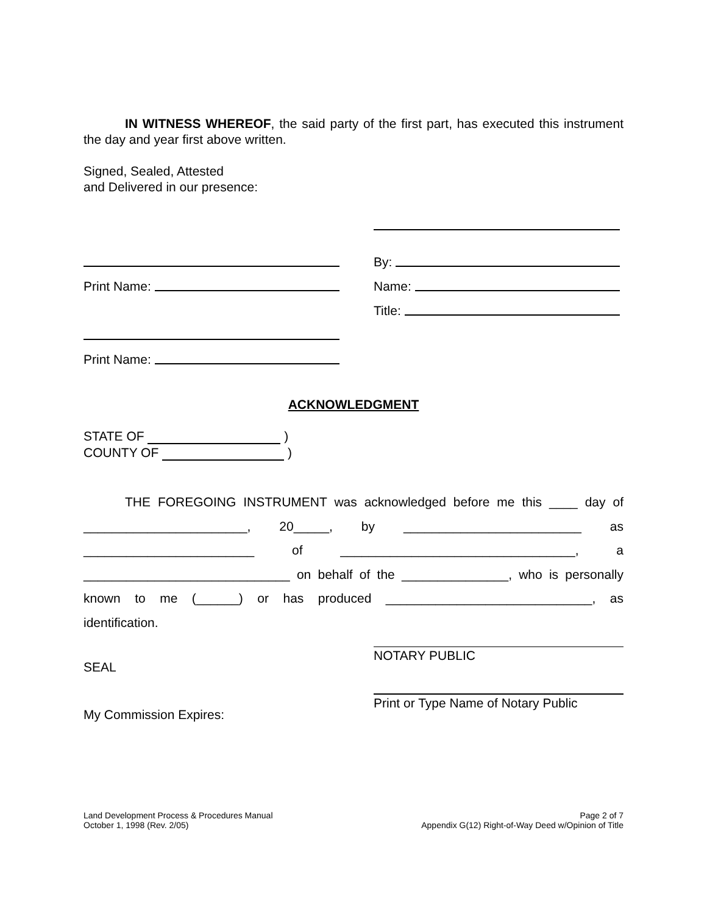IN WITNESS WHEREOF, the said party of the first part, has executed this instrument the day and year first above written.
Signed, Sealed, Attested
and Delivered in our presence:
Print Name:
Print Name:
By:
Name:
Title:
ACKNOWLEDGMENT
STATE OF )
COUNTY OF )
THE FOREGOING INSTRUMENT was acknowledged before me this ____ day of _______________________, 20_____, by _________________________ as ________________________ of _________________________________, a _____________________________ on behalf of the _______________, who is personally known to me (______) or has produced _____________________________, as identification.
SEAL
My Commission Expires:
NOTARY PUBLIC
Print or Type Name of Notary Public
Land Development Process & Procedures Manual
October 1, 1998 (Rev. 2/05)
Page 2 of 7
Appendix G(12) Right-of-Way Deed w/Opinion of Title